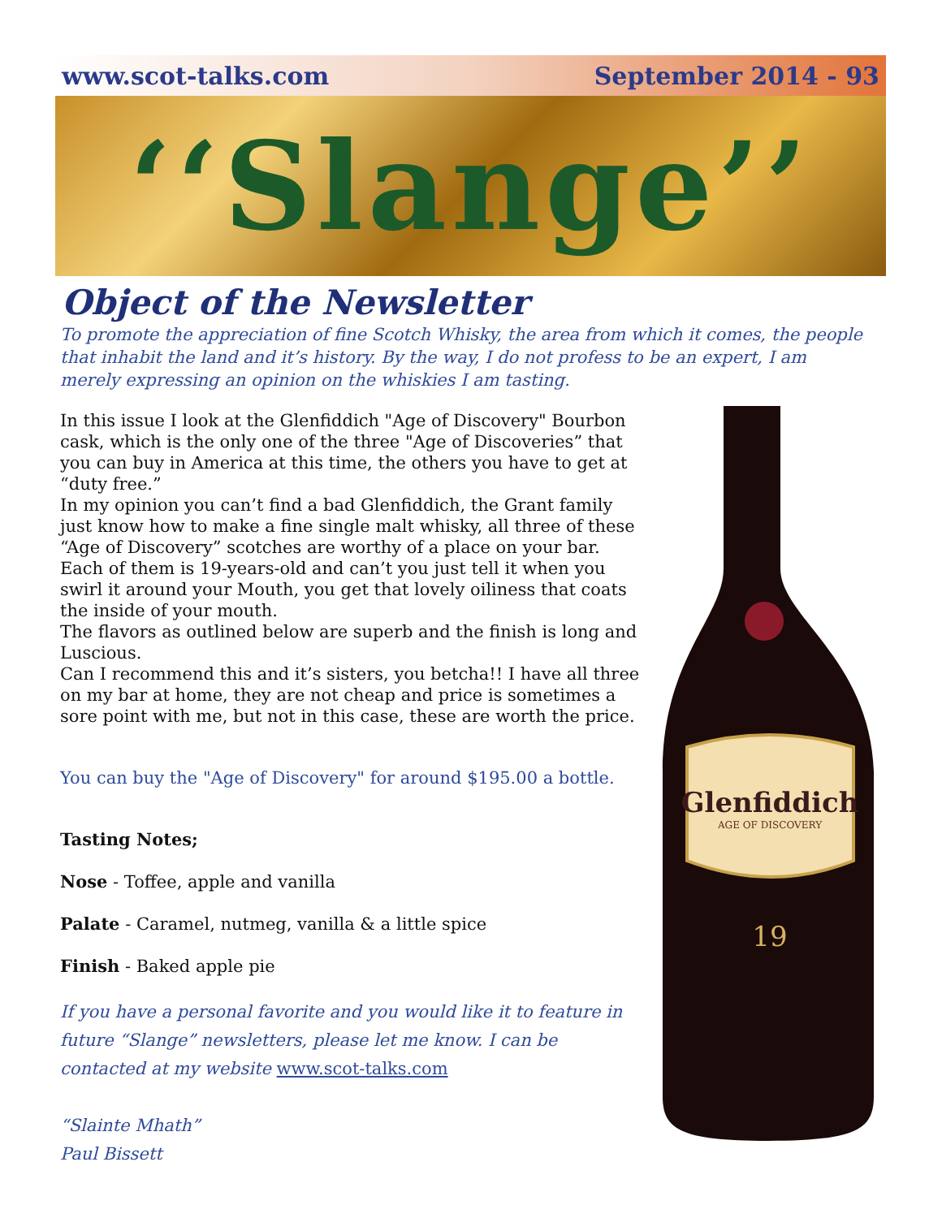www.scot-talks.com September 2014 - 93
‘‘Slange’’
Object of the Newsletter
To promote the appreciation of fine Scotch Whisky, the area from which it comes, the people that inhabit the land and it’s history. By the way, I do not profess to be an expert, I am merely expressing an opinion on the whiskies I am tasting.
In this issue I look at the Glenfiddich "Age of Discovery" Bourbon cask, which is the only one of the three "Age of Discoveries” that you can buy in America at this time, the others you have to get at “duty free.”
In my opinion you can’t find a bad Glenfiddich, the Grant family just know how to make a fine single malt whisky, all three of these “Age of Discovery” scotches are worthy of a place on your bar.
Each of them is 19-years-old and can’t you just tell it when you swirl it around your Mouth, you get that lovely oiliness that coats the inside of your mouth.
The flavors as outlined below are superb and the finish is long and Luscious.
Can I recommend this and it’s sisters, you betcha!! I have all three on my bar at home, they are not cheap and price is sometimes a sore point with me, but not in this case, these are worth the price.
You can buy the "Age of Discovery" for around $195.00 a bottle.
Tasting Notes;
Nose - Toffee, apple and vanilla
Palate - Caramel, nutmeg, vanilla & a little spice
Finish - Baked apple pie
If you have a personal favorite and you would like it to feature in future “Slange” newsletters, please let me know. I can be contacted at my website www.scot-talks.com
“Slainte Mhath”
Paul Bissett
Glenfiddich
AGE OF DISCOVERY
19